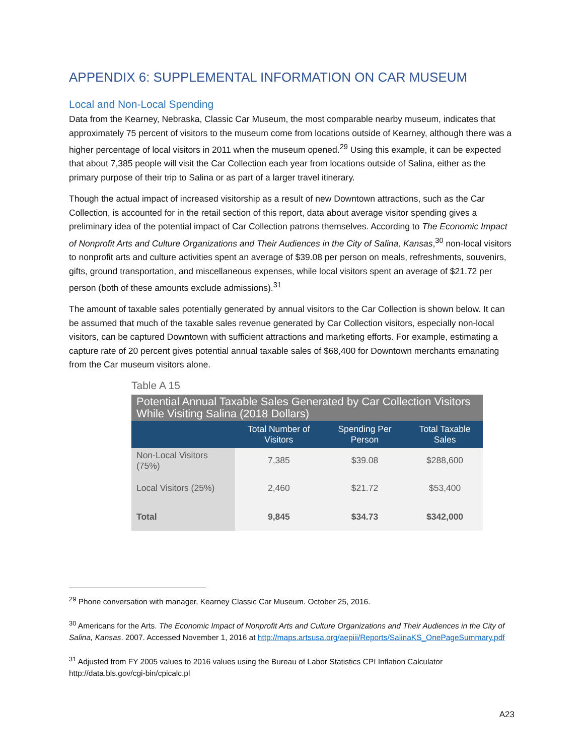APPENDIX 6: SUPPLEMENTAL INFORMATION ON CAR MUSEUM
Local and Non-Local Spending
Data from the Kearney, Nebraska, Classic Car Museum, the most comparable nearby museum, indicates that approximately 75 percent of visitors to the museum come from locations outside of Kearney, although there was a higher percentage of local visitors in 2011 when the museum opened.<sup>29</sup> Using this example, it can be expected that about 7,385 people will visit the Car Collection each year from locations outside of Salina, either as the primary purpose of their trip to Salina or as part of a larger travel itinerary.
Though the actual impact of increased visitorship as a result of new Downtown attractions, such as the Car Collection, is accounted for in the retail section of this report, data about average visitor spending gives a preliminary idea of the potential impact of Car Collection patrons themselves. According to The Economic Impact of Nonprofit Arts and Culture Organizations and Their Audiences in the City of Salina, Kansas,<sup>30</sup> non-local visitors to nonprofit arts and culture activities spent an average of $39.08 per person on meals, refreshments, souvenirs, gifts, ground transportation, and miscellaneous expenses, while local visitors spent an average of $21.72 per person (both of these amounts exclude admissions).<sup>31</sup>
The amount of taxable sales potentially generated by annual visitors to the Car Collection is shown below. It can be assumed that much of the taxable sales revenue generated by Car Collection visitors, especially non-local visitors, can be captured Downtown with sufficient attractions and marketing efforts. For example, estimating a capture rate of 20 percent gives potential annual taxable sales of $68,400 for Downtown merchants emanating from the Car museum visitors alone.
Table A 15
| Potential Annual Taxable Sales Generated by Car Collection Visitors While Visiting Salina (2018 Dollars) | | | |
| | Total Number of Visitors | Spending Per Person | Total Taxable Sales |
| Non-Local Visitors (75%) | 7,385 | $39.08 | $288,600 |
| Local Visitors (25%) | 2,460 | $21.72 | $53,400 |
| Total | 9,845 | $34.73 | $342,000 |
<sup>29</sup> Phone conversation with manager, Kearney Classic Car Museum. October 25, 2016.
<sup>30</sup> Americans for the Arts. The Economic Impact of Nonprofit Arts and Culture Organizations and Their Audiences in the City of Salina, Kansas. 2007. Accessed November 1, 2016 at http://maps.artsusa.org/aepiii/Reports/SalinaKS_OnePageSummary.pdf
<sup>31</sup> Adjusted from FY 2005 values to 2016 values using the Bureau of Labor Statistics CPI Inflation Calculator http://data.bls.gov/cgi-bin/cpicalc.pl
A23